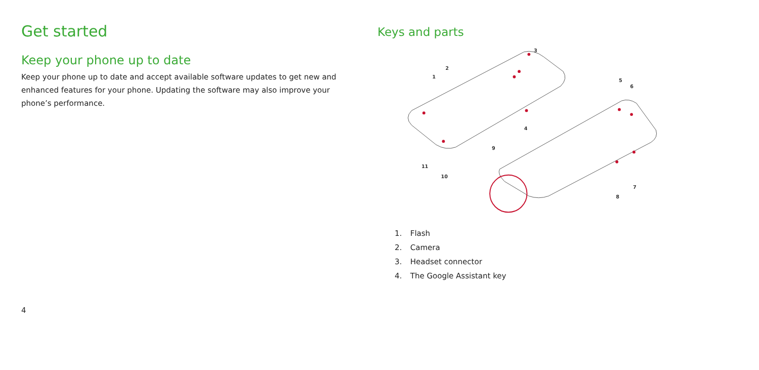Get started
Keep your phone up to date
Keep your phone up to date and accept available software updates to get new and enhanced features for your phone. Updating the software may also improve your phone’s performance.
4
Keys and parts
3
2
1
4
5
6
9
7
8
11
10
1. Flash
2. Camera
3. Headset connector
4. The Google Assistant key